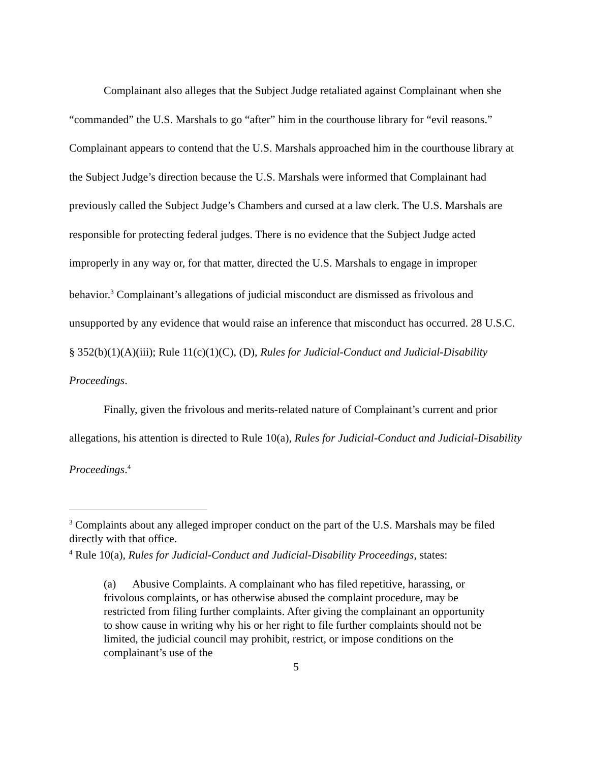Complainant also alleges that the Subject Judge retaliated against Complainant when she “commanded” the U.S. Marshals to go “after” him in the courthouse library for “evil reasons.” Complainant appears to contend that the U.S. Marshals approached him in the courthouse library at the Subject Judge’s direction because the U.S. Marshals were informed that Complainant had previously called the Subject Judge’s Chambers and cursed at a law clerk. The U.S. Marshals are responsible for protecting federal judges. There is no evidence that the Subject Judge acted improperly in any way or, for that matter, directed the U.S. Marshals to engage in improper behavior.<sup>3</sup> Complainant’s allegations of judicial misconduct are dismissed as frivolous and unsupported by any evidence that would raise an inference that misconduct has occurred. 28 U.S.C. § 352(b)(1)(A)(iii); Rule 11(c)(1)(C), (D), Rules for Judicial-Conduct and Judicial-Disability Proceedings.
Finally, given the frivolous and merits-related nature of Complainant’s current and prior allegations, his attention is directed to Rule 10(a), Rules for Judicial-Conduct and Judicial-Disability Proceedings.<sup>4</sup>
<sup>3</sup> Complaints about any alleged improper conduct on the part of the U.S. Marshals may be filed directly with that office.
<sup>4</sup> Rule 10(a), Rules for Judicial-Conduct and Judicial-Disability Proceedings, states:
(a) Abusive Complaints. A complainant who has filed repetitive, harassing, or frivolous complaints, or has otherwise abused the complaint procedure, may be restricted from filing further complaints. After giving the complainant an opportunity to show cause in writing why his or her right to file further complaints should not be limited, the judicial council may prohibit, restrict, or impose conditions on the complainant’s use of the
5